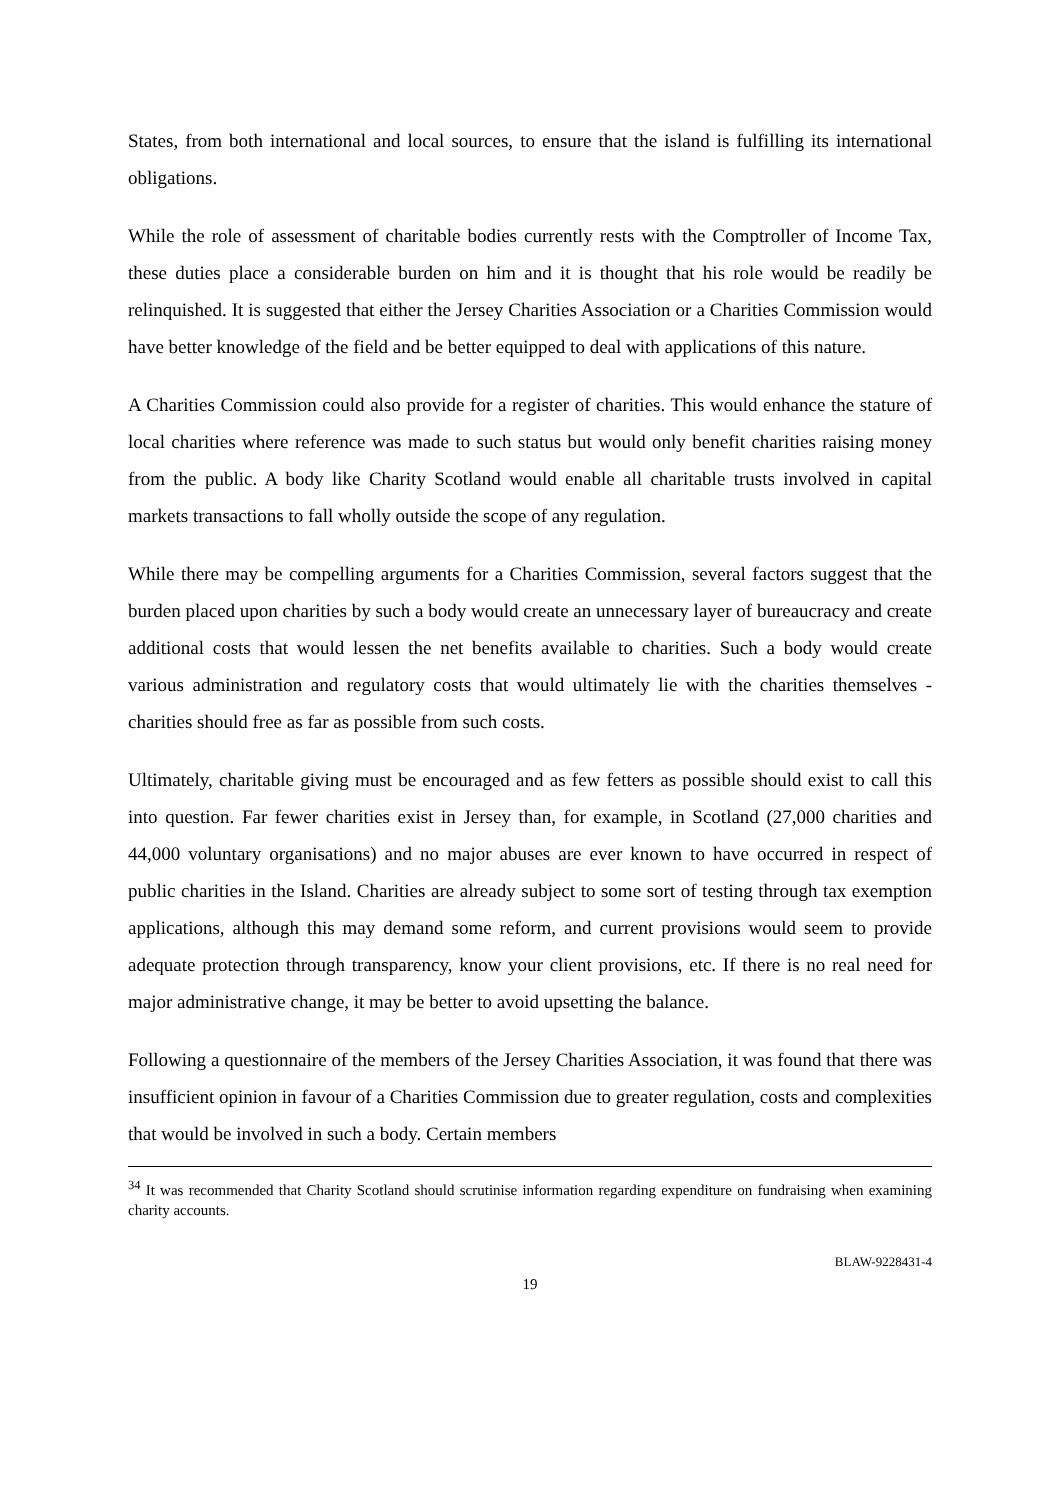States, from both international and local sources, to ensure that the island is fulfilling its international obligations.
While the role of assessment of charitable bodies currently rests with the Comptroller of Income Tax, these duties place a considerable burden on him and it is thought that his role would be readily be relinquished. It is suggested that either the Jersey Charities Association or a Charities Commission would have better knowledge of the field and be better equipped to deal with applications of this nature.
A Charities Commission could also provide for a register of charities. This would enhance the stature of local charities where reference was made to such status but would only benefit charities raising money from the public. A body like Charity Scotland would enable all charitable trusts involved in capital markets transactions to fall wholly outside the scope of any regulation.
While there may be compelling arguments for a Charities Commission, several factors suggest that the burden placed upon charities by such a body would create an unnecessary layer of bureaucracy and create additional costs that would lessen the net benefits available to charities. Such a body would create various administration and regulatory costs that would ultimately lie with the charities themselves - charities should free as far as possible from such costs.
Ultimately, charitable giving must be encouraged and as few fetters as possible should exist to call this into question. Far fewer charities exist in Jersey than, for example, in Scotland (27,000 charities and 44,000 voluntary organisations) and no major abuses are ever known to have occurred in respect of public charities in the Island. Charities are already subject to some sort of testing through tax exemption applications, although this may demand some reform, and current provisions would seem to provide adequate protection through transparency, know your client provisions, etc. If there is no real need for major administrative change, it may be better to avoid upsetting the balance.
Following a questionnaire of the members of the Jersey Charities Association, it was found that there was insufficient opinion in favour of a Charities Commission due to greater regulation, costs and complexities that would be involved in such a body. Certain members
<sup>34</sup> It was recommended that Charity Scotland should scrutinise information regarding expenditure on fundraising when examining charity accounts.
BLAW-9228431-4
19